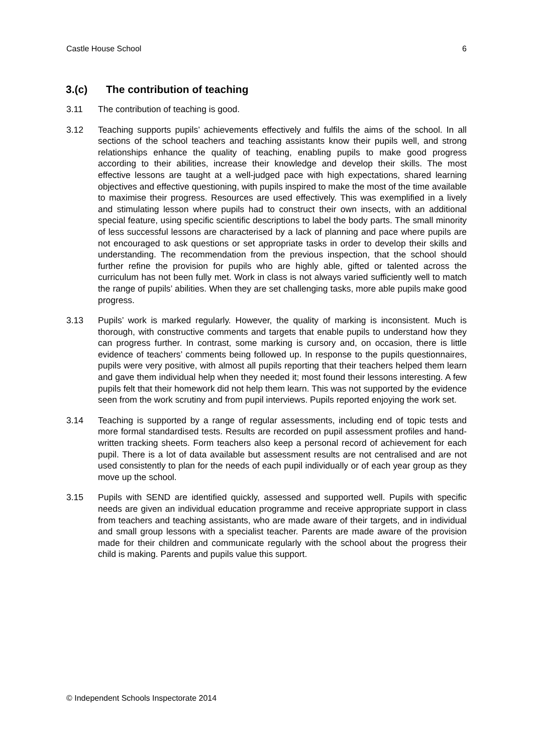Castle House School 6
3.(c) The contribution of teaching
3.11 The contribution of teaching is good.
3.12 Teaching supports pupils’ achievements effectively and fulfils the aims of the school. In all sections of the school teachers and teaching assistants know their pupils well, and strong relationships enhance the quality of teaching, enabling pupils to make good progress according to their abilities, increase their knowledge and develop their skills. The most effective lessons are taught at a well-judged pace with high expectations, shared learning objectives and effective questioning, with pupils inspired to make the most of the time available to maximise their progress. Resources are used effectively. This was exemplified in a lively and stimulating lesson where pupils had to construct their own insects, with an additional special feature, using specific scientific descriptions to label the body parts. The small minority of less successful lessons are characterised by a lack of planning and pace where pupils are not encouraged to ask questions or set appropriate tasks in order to develop their skills and understanding. The recommendation from the previous inspection, that the school should further refine the provision for pupils who are highly able, gifted or talented across the curriculum has not been fully met. Work in class is not always varied sufficiently well to match the range of pupils’ abilities. When they are set challenging tasks, more able pupils make good progress.
3.13 Pupils’ work is marked regularly. However, the quality of marking is inconsistent. Much is thorough, with constructive comments and targets that enable pupils to understand how they can progress further. In contrast, some marking is cursory and, on occasion, there is little evidence of teachers’ comments being followed up. In response to the pupils questionnaires, pupils were very positive, with almost all pupils reporting that their teachers helped them learn and gave them individual help when they needed it; most found their lessons interesting. A few pupils felt that their homework did not help them learn. This was not supported by the evidence seen from the work scrutiny and from pupil interviews. Pupils reported enjoying the work set.
3.14 Teaching is supported by a range of regular assessments, including end of topic tests and more formal standardised tests. Results are recorded on pupil assessment profiles and hand-written tracking sheets. Form teachers also keep a personal record of achievement for each pupil. There is a lot of data available but assessment results are not centralised and are not used consistently to plan for the needs of each pupil individually or of each year group as they move up the school.
3.15 Pupils with SEND are identified quickly, assessed and supported well. Pupils with specific needs are given an individual education programme and receive appropriate support in class from teachers and teaching assistants, who are made aware of their targets, and in individual and small group lessons with a specialist teacher. Parents are made aware of the provision made for their children and communicate regularly with the school about the progress their child is making. Parents and pupils value this support.
© Independent Schools Inspectorate 2014